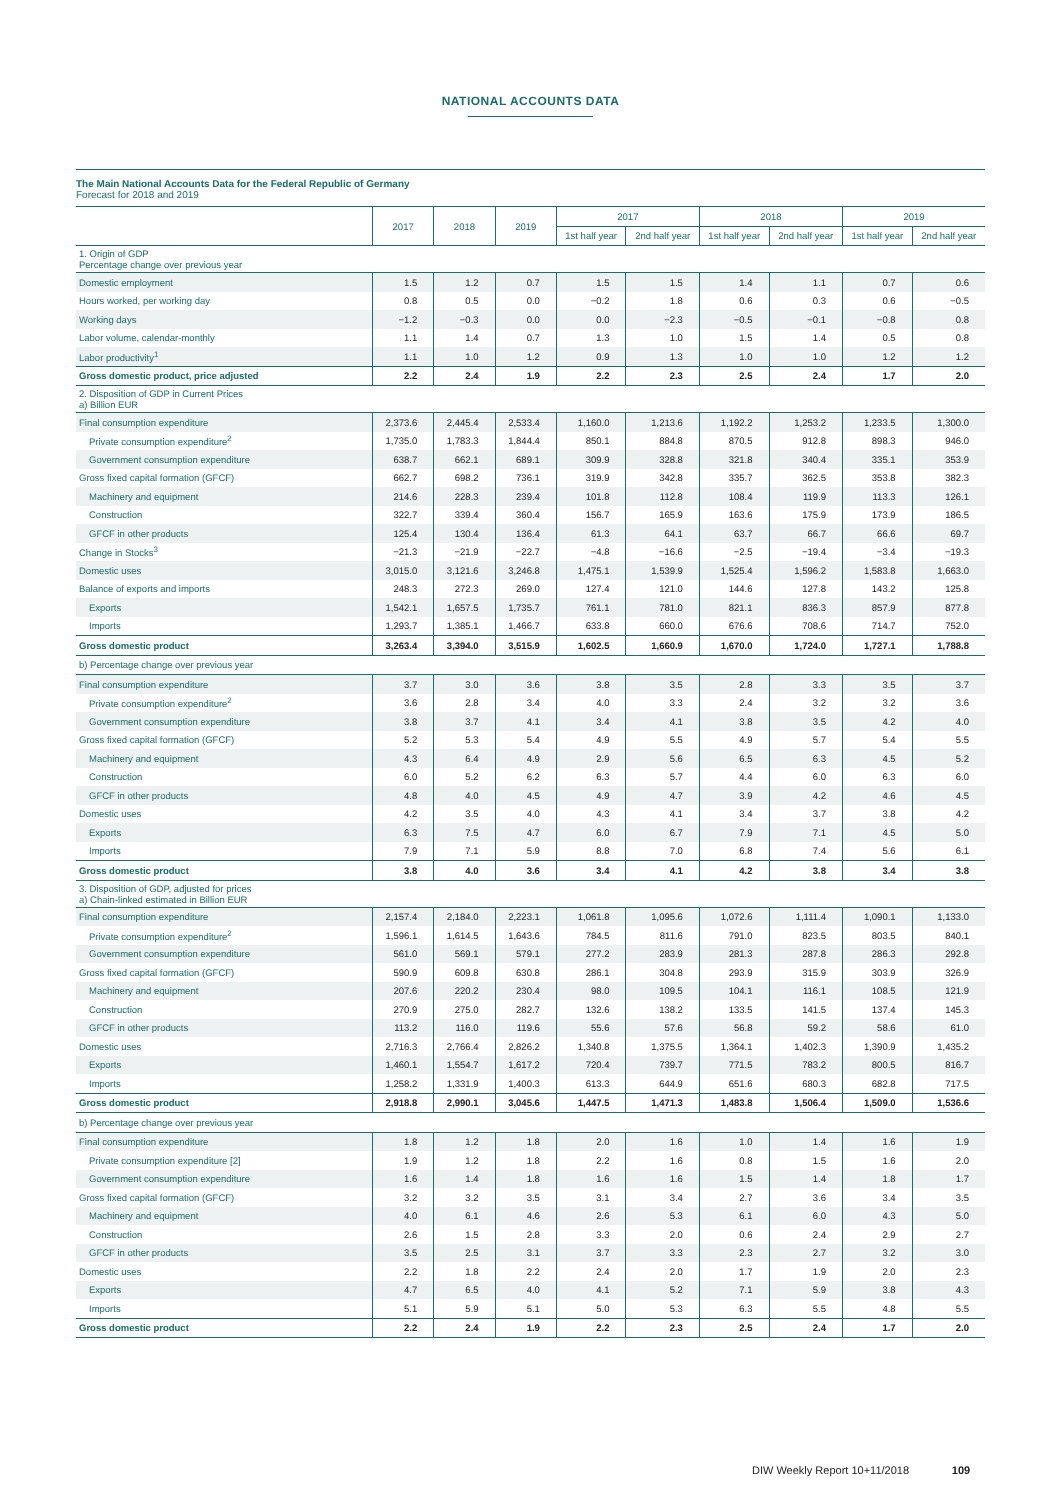NATIONAL ACCOUNTS DATA
The Main National Accounts Data for the Federal Republic of Germany
Forecast for 2018 and 2019
| | 2017 | 2018 | 2019 | 2017 | | 2018 | | 2019 | |
| --- | --- | --- | --- | --- | --- | --- | --- | --- | --- |
| | | | | 1st half year | 2nd half year | 1st half year | 2nd half year | 1st half year | 2nd half year |
| 1. Origin of GDP Percentage change over previous year | | | | | | | | | |
| Domestic employment | 1.5 | 1.2 | 0.7 | 1.5 | 1.5 | 1.4 | 1.1 | 0.7 | 0.6 |
| Hours worked, per working day | 0.8 | 0.5 | 0.0 | −0.2 | 1.8 | 0.6 | 0.3 | 0.6 | −0.5 |
| Working days | −1.2 | −0.3 | 0.0 | 0.0 | −2.3 | −0.5 | −0.1 | −0.8 | 0.8 |
| Labor volume, calendar-monthly | 1.1 | 1.4 | 0.7 | 1.3 | 1.0 | 1.5 | 1.4 | 0.5 | 0.8 |
| Labor productivity<sup>1</sup> | 1.1 | 1.0 | 1.2 | 0.9 | 1.3 | 1.0 | 1.0 | 1.2 | 1.2 |
| Gross domestic product, price adjusted | 2.2 | 2.4 | 1.9 | 2.2 | 2.3 | 2.5 | 2.4 | 1.7 | 2.0 |
| 2. Disposition of GDP in Current Prices a) Billion EUR | | | | | | | | | |
| Final consumption expenditure | 2,373.6 | 2,445.4 | 2,533.4 | 1,160.0 | 1,213.6 | 1,192.2 | 1,253.2 | 1,233.5 | 1,300.0 |
| Private consumption expenditure<sup>2</sup> | 1,735.0 | 1,783.3 | 1,844.4 | 850.1 | 884.8 | 870.5 | 912.8 | 898.3 | 946.0 |
| Government consumption expenditure | 638.7 | 662.1 | 689.1 | 309.9 | 328.8 | 321.8 | 340.4 | 335.1 | 353.9 |
| Gross fixed capital formation (GFCF) | 662.7 | 698.2 | 736.1 | 319.9 | 342.8 | 335.7 | 362.5 | 353.8 | 382.3 |
| Machinery and equipment | 214.6 | 228.3 | 239.4 | 101.8 | 112.8 | 108.4 | 119.9 | 113.3 | 126.1 |
| Construction | 322.7 | 339.4 | 360.4 | 156.7 | 165.9 | 163.6 | 175.9 | 173.9 | 186.5 |
| GFCF in other products | 125.4 | 130.4 | 136.4 | 61.3 | 64.1 | 63.7 | 66.7 | 66.6 | 69.7 |
| Change in Stocks<sup>3</sup> | −21.3 | −21.9 | −22.7 | −4.8 | −16.6 | −2.5 | −19.4 | −3.4 | −19.3 |
| Domestic uses | 3,015.0 | 3,121.6 | 3,246.8 | 1,475.1 | 1,539.9 | 1,525.4 | 1,596.2 | 1,583.8 | 1,663.0 |
| Balance of exports and imports | 248.3 | 272.3 | 269.0 | 127.4 | 121.0 | 144.6 | 127.8 | 143.2 | 125.8 |
| Exports | 1,542.1 | 1,657.5 | 1,735.7 | 761.1 | 781.0 | 821.1 | 836.3 | 857.9 | 877.8 |
| Imports | 1,293.7 | 1,385.1 | 1,466.7 | 633.8 | 660.0 | 676.6 | 708.6 | 714.7 | 752.0 |
| Gross domestic product | 3,263.4 | 3,394.0 | 3,515.9 | 1,602.5 | 1,660.9 | 1,670.0 | 1,724.0 | 1,727.1 | 1,788.8 |
| b) Percentage change over previous year | | | | | | | | | |
| Final consumption expenditure | 3.7 | 3.0 | 3.6 | 3.8 | 3.5 | 2.8 | 3.3 | 3.5 | 3.7 |
| Private consumption expenditure<sup>2</sup> | 3.6 | 2.8 | 3.4 | 4.0 | 3.3 | 2.4 | 3.2 | 3.2 | 3.6 |
| Government consumption expenditure | 3.8 | 3.7 | 4.1 | 3.4 | 4.1 | 3.8 | 3.5 | 4.2 | 4.0 |
| Gross fixed capital formation (GFCF) | 5.2 | 5.3 | 5.4 | 4.9 | 5.5 | 4.9 | 5.7 | 5.4 | 5.5 |
| Machinery and equipment | 4.3 | 6.4 | 4.9 | 2.9 | 5.6 | 6.5 | 6.3 | 4.5 | 5.2 |
| Construction | 6.0 | 5.2 | 6.2 | 6.3 | 5.7 | 4.4 | 6.0 | 6.3 | 6.0 |
| GFCF in other products | 4.8 | 4.0 | 4.5 | 4.9 | 4.7 | 3.9 | 4.2 | 4.6 | 4.5 |
| Domestic uses | 4.2 | 3.5 | 4.0 | 4.3 | 4.1 | 3.4 | 3.7 | 3.8 | 4.2 |
| Exports | 6.3 | 7.5 | 4.7 | 6.0 | 6.7 | 7.9 | 7.1 | 4.5 | 5.0 |
| Imports | 7.9 | 7.1 | 5.9 | 8.8 | 7.0 | 6.8 | 7.4 | 5.6 | 6.1 |
| Gross domestic product | 3.8 | 4.0 | 3.6 | 3.4 | 4.1 | 4.2 | 3.8 | 3.4 | 3.8 |
| 3. Disposition of GDP, adjusted for prices a) Chain-linked estimated in Billion EUR | | | | | | | | | |
| Final consumption expenditure | 2,157.4 | 2,184.0 | 2,223.1 | 1,061.8 | 1,095.6 | 1,072.6 | 1,111.4 | 1,090.1 | 1,133.0 |
| Private consumption expenditure<sup>2</sup> | 1,596.1 | 1,614.5 | 1,643.6 | 784.5 | 811.6 | 791.0 | 823.5 | 803.5 | 840.1 |
| Government consumption expenditure | 561.0 | 569.1 | 579.1 | 277.2 | 283.9 | 281.3 | 287.8 | 286.3 | 292.8 |
| Gross fixed capital formation (GFCF) | 590.9 | 609.8 | 630.8 | 286.1 | 304.8 | 293.9 | 315.9 | 303.9 | 326.9 |
| Machinery and equipment | 207.6 | 220.2 | 230.4 | 98.0 | 109.5 | 104.1 | 116.1 | 108.5 | 121.9 |
| Construction | 270.9 | 275.0 | 282.7 | 132.6 | 138.2 | 133.5 | 141.5 | 137.4 | 145.3 |
| GFCF in other products | 113.2 | 116.0 | 119.6 | 55.6 | 57.6 | 56.8 | 59.2 | 58.6 | 61.0 |
| Domestic uses | 2,716.3 | 2,766.4 | 2,826.2 | 1,340.8 | 1,375.5 | 1,364.1 | 1,402.3 | 1,390.9 | 1,435.2 |
| Exports | 1,460.1 | 1,554.7 | 1,617.2 | 720.4 | 739.7 | 771.5 | 783.2 | 800.5 | 816.7 |
| Imports | 1,258.2 | 1,331.9 | 1,400.3 | 613.3 | 644.9 | 651.6 | 680.3 | 682.8 | 717.5 |
| Gross domestic product | 2,918.8 | 2,990.1 | 3,045.6 | 1,447.5 | 1,471.3 | 1,483.8 | 1,506.4 | 1,509.0 | 1,536.6 |
| b) Percentage change over previous year | | | | | | | | | |
| Final consumption expenditure | 1.8 | 1.2 | 1.8 | 2.0 | 1.6 | 1.0 | 1.4 | 1.6 | 1.9 |
| Private consumption expenditure [2] | 1.9 | 1.2 | 1.8 | 2.2 | 1.6 | 0.8 | 1.5 | 1.6 | 2.0 |
| Government consumption expenditure | 1.6 | 1.4 | 1.8 | 1.6 | 1.6 | 1.5 | 1.4 | 1.8 | 1.7 |
| Gross fixed capital formation (GFCF) | 3.2 | 3.2 | 3.5 | 3.1 | 3.4 | 2.7 | 3.6 | 3.4 | 3.5 |
| Machinery and equipment | 4.0 | 6.1 | 4.6 | 2.6 | 5.3 | 6.1 | 6.0 | 4.3 | 5.0 |
| Construction | 2.6 | 1.5 | 2.8 | 3.3 | 2.0 | 0.6 | 2.4 | 2.9 | 2.7 |
| GFCF in other products | 3.5 | 2.5 | 3.1 | 3.7 | 3.3 | 2.3 | 2.7 | 3.2 | 3.0 |
| Domestic uses | 2.2 | 1.8 | 2.2 | 2.4 | 2.0 | 1.7 | 1.9 | 2.0 | 2.3 |
| Exports | 4.7 | 6.5 | 4.0 | 4.1 | 5.2 | 7.1 | 5.9 | 3.8 | 4.3 |
| Imports | 5.1 | 5.9 | 5.1 | 5.0 | 5.3 | 6.3 | 5.5 | 4.8 | 5.5 |
| Gross domestic product | 2.2 | 2.4 | 1.9 | 2.2 | 2.3 | 2.5 | 2.4 | 1.7 | 2.0 |
DIW Weekly Report 10+11/2018 109